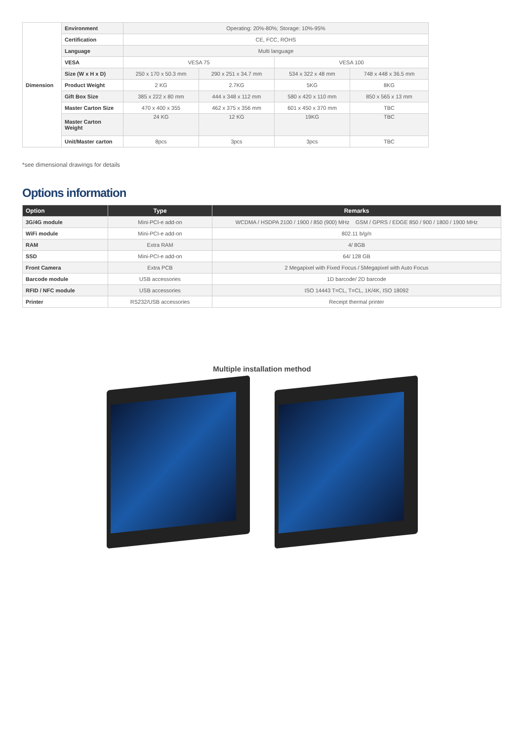| Dimension | Environment | Operating: 20%-80%; Storage: 10%-95% | | | |
| | Certification | CE, FCC, ROHS | | | |
| | Language | Multi language | | | |
| | VESA | VESA 75 | | VESA 100 | |
| | Size (W x H x D) | 250 x 170 x 50.3 mm | 290 x 251 x 34.7 mm | 534 x 322 x 48 mm | 748 x 448 x 36.5 mm |
| | Product Weight | 2 KG | 2.7KG | 5KG | 8KG |
| | Gift Box Size | 385 x 222 x 80 mm | 444 x 348 x 112 mm | 580 x 420 x 110 mm | 850 x 565 x 13 mm |
| | Master Carton Size | 470 x 400 x 355 | 462 x 375 x 356 mm | 601 x 450 x 370 mm | TBC |
| | Master Carton Weight | 24 KG | 12 KG | 19KG | TBC |
| | Unit/Master carton | 8pcs | 3pcs | 3pcs | TBC |
*see dimensional drawings for details
Options information
| Option | Type | Remarks |
| --- | --- | --- |
| 3G/4G module | Mini-PCI-e add-on | WCDMA / HSDPA 2100 / 1900 / 850 (900) MHz GSM / GPRS / EDGE 850 / 900 / 1800 / 1900 MHz |
| WiFi module | Mini-PCI-e add-on | 802.11 b/g/n |
| RAM | Extra RAM | 4/ 8GB |
| SSD | Mini-PCI-e add-on | 64/ 128 GB |
| Front Camera | Extra PCB | 2 Megapixel with Fixed Focus / 5Megapixel with Auto Focus |
| Barcode module | USB accessories | 1D barcode/ 2D barcode |
| RFID / NFC module | USB accessories | ISO 14443 T=CL, T=CL, 1K/4K, ISO 18092 |
| Printer | RS232/USB accessories | Receipt thermal printer |
Multiple installation method